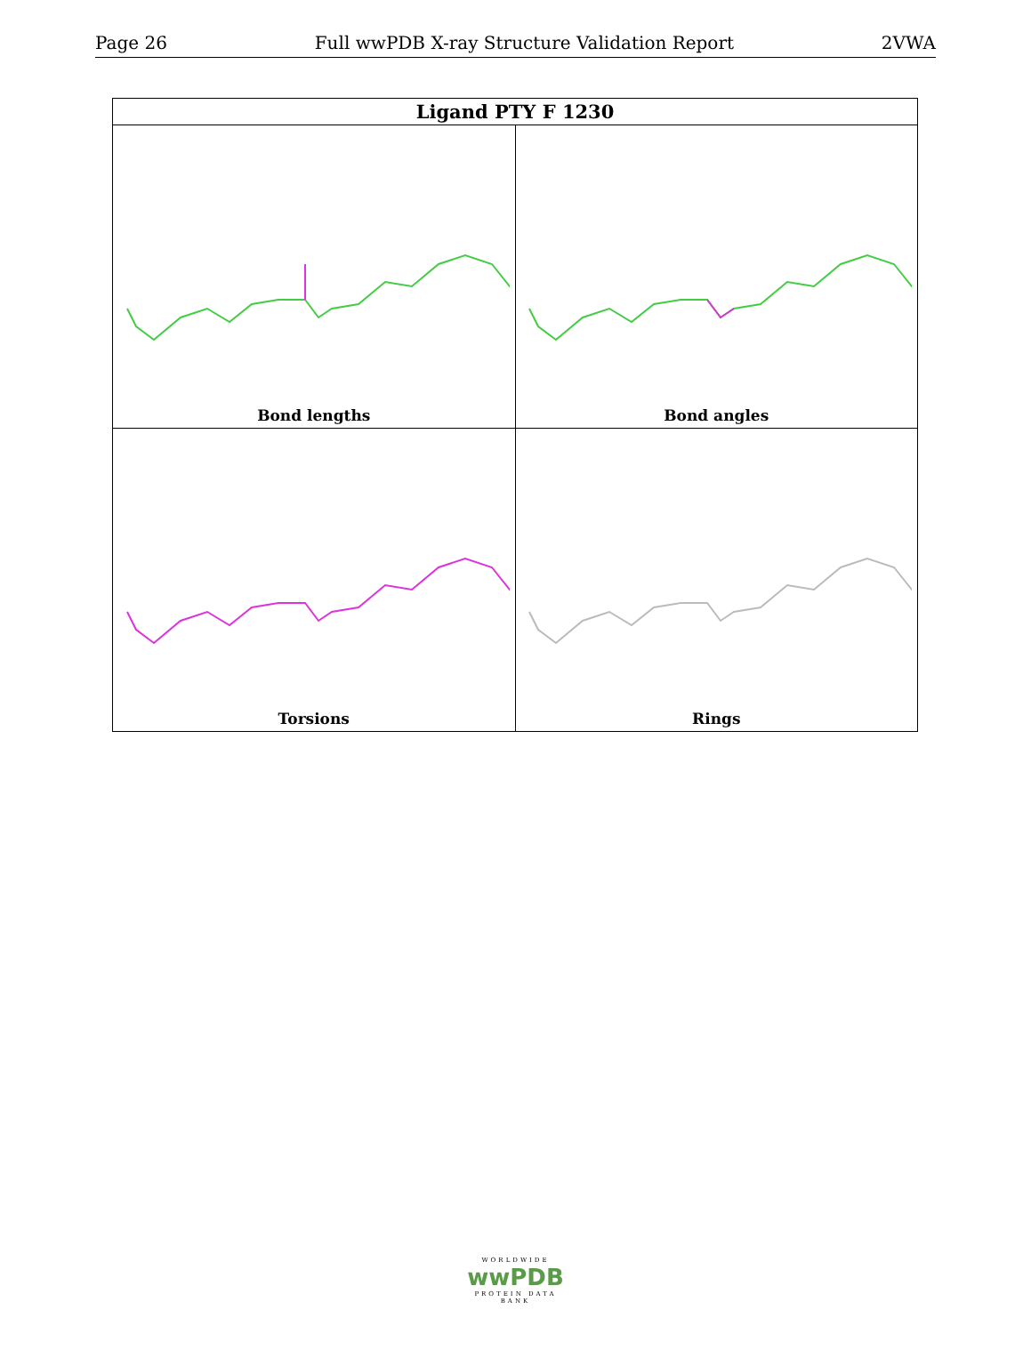Page 26 Full wwPDB X-ray Structure Validation Report 2VWA
| Ligand PTY F 1230 | |
| --- | --- |
| Bond lengths | Bond angles |
| Torsions | Rings |
WORLDWIDE
wwPDB
PROTEIN DATA BANK